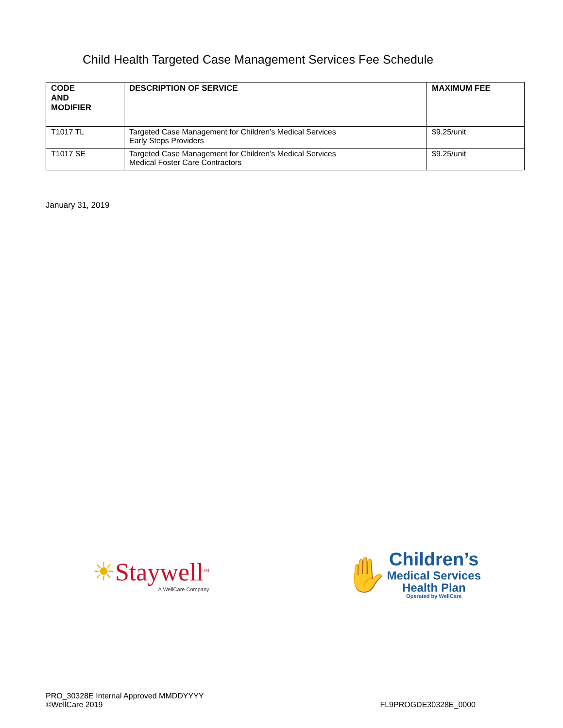Child Health Targeted Case Management Services Fee Schedule
| CODE AND MODIFIER | DESCRIPTION OF SERVICE | MAXIMUM FEE |
| --- | --- | --- |
| T1017 TL | Targeted Case Management for Children’s Medical Services Early Steps Providers | $9.25/unit |
| T1017 SE | Targeted Case Management for Children’s Medical Services Medical Foster Care Contractors | $9.25/unit |
January 31, 2019
☀Staywell<sup>SM</sup>
A WellCare Company
✋
Children’s
Medical Services
Health Plan
Operated by WellCare
PRO_30328E Internal Approved MMDDYYYY
©WellCare 2019
FL9PROGDE30328E_0000